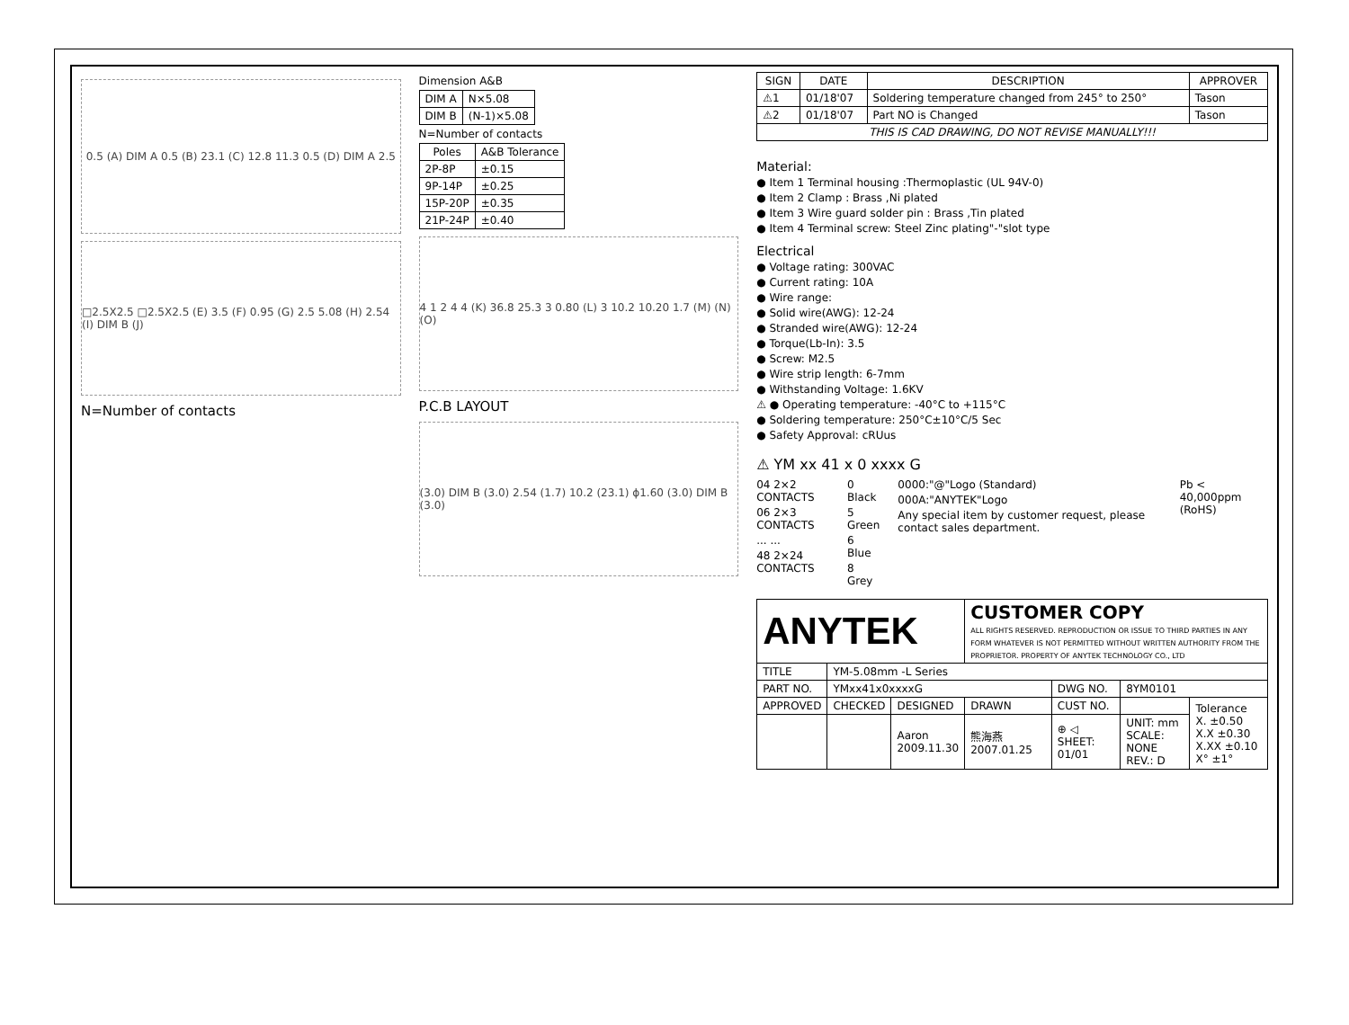0.5 (A) DIM A 0.5 (B) 23.1 (C) 12.8 11.3 0.5 (D) DIM A 2.5
□2.5X2.5 □2.5X2.5 (E) 3.5 (F) 0.95 (G) 2.5 5.08 (H) 2.54 (I) DIM B (J)
N=Number of contacts
Dimension A&B
| DIM A | N×5.08 |
| DIM B | (N-1)×5.08 |
N=Number of contacts
| Poles | A&B Tolerance |
| --- | --- |
| 2P-8P | ±0.15 |
| 9P-14P | ±0.25 |
| 15P-20P | ±0.35 |
| 21P-24P | ±0.40 |
4 1 2 4 4 (K) 36.8 25.3 3 0.80 (L) 3 10.2 10.20 1.7 (M) (N) (O)
P.C.B LAYOUT
(3.0) DIM B (3.0) 2.54 (1.7) 10.2 (23.1) ϕ1.60 (3.0) DIM B (3.0)
| SIGN | DATE | DESCRIPTION | APPROVER |
| --- | --- | --- | --- |
| ⚠1 | 01/18'07 | Soldering temperature changed from 245° to 250° | Tason |
| ⚠2 | 01/18'07 | Part NO is Changed | Tason |
| THIS IS CAD DRAWING, DO NOT REVISE MANUALLY!!! | | | |
Material:
● Item 1 Terminal housing :Thermoplastic (UL 94V-0)
● Item 2 Clamp : Brass ,Ni plated
● Item 3 Wire guard solder pin : Brass ,Tin plated
● Item 4 Terminal screw: Steel Zinc plating"-"slot type
Electrical
● Voltage rating: 300VAC
● Current rating: 10A
● Wire range:
● Solid wire(AWG): 12-24
● Stranded wire(AWG): 12-24
● Torque(Lb-In): 3.5
● Screw: M2.5
● Wire strip length: 6-7mm
● Withstanding Voltage: 1.6KV
⚠ ● Operating temperature: -40°C to +115°C
● Soldering temperature: 250°C±10°C/5 Sec
● Safety Approval: cRUus
⚠ YM xx 41 x 0 xxxx G
04 2×2 CONTACTS
06 2×3 CONTACTS
... ...
48 2×24 CONTACTS
0 Black
5 Green
6 Blue
8 Grey
0000:"@"Logo (Standard)
000A:"ANYTEK"Logo
Any special item by customer request, please contact sales department.
Pb < 40,000ppm (RoHS)
| ANYTEK | | | CUSTOMER COPY ALL RIGHTS RESERVED. REPRODUCTION OR ISSUE TO THIRD PARTIES IN ANY FORM WHATEVER IS NOT PERMITTED WITHOUT WRITTEN AUTHORITY FROM THE PROPRIETOR. PROPERTY OF ANYTEK TECHNOLOGY CO., LTD | | | |
| TITLE | YM-5.08mm -L Series | | | | | |
| PART NO. | YMxx41x0xxxxG | | | DWG NO. | 8YM0101 | |
| APPROVED | CHECKED | DESIGNED | DRAWN | CUST NO. | | Tolerance X. ±0.50 X.X ±0.30 X.XX ±0.10 X° ±1° |
| | | Aaron 2009.11.30 | 熊海燕 2007.01.25 | ⊕ ◁ SHEET: 01/01 | UNIT: mm SCALE: NONE REV.: D | |